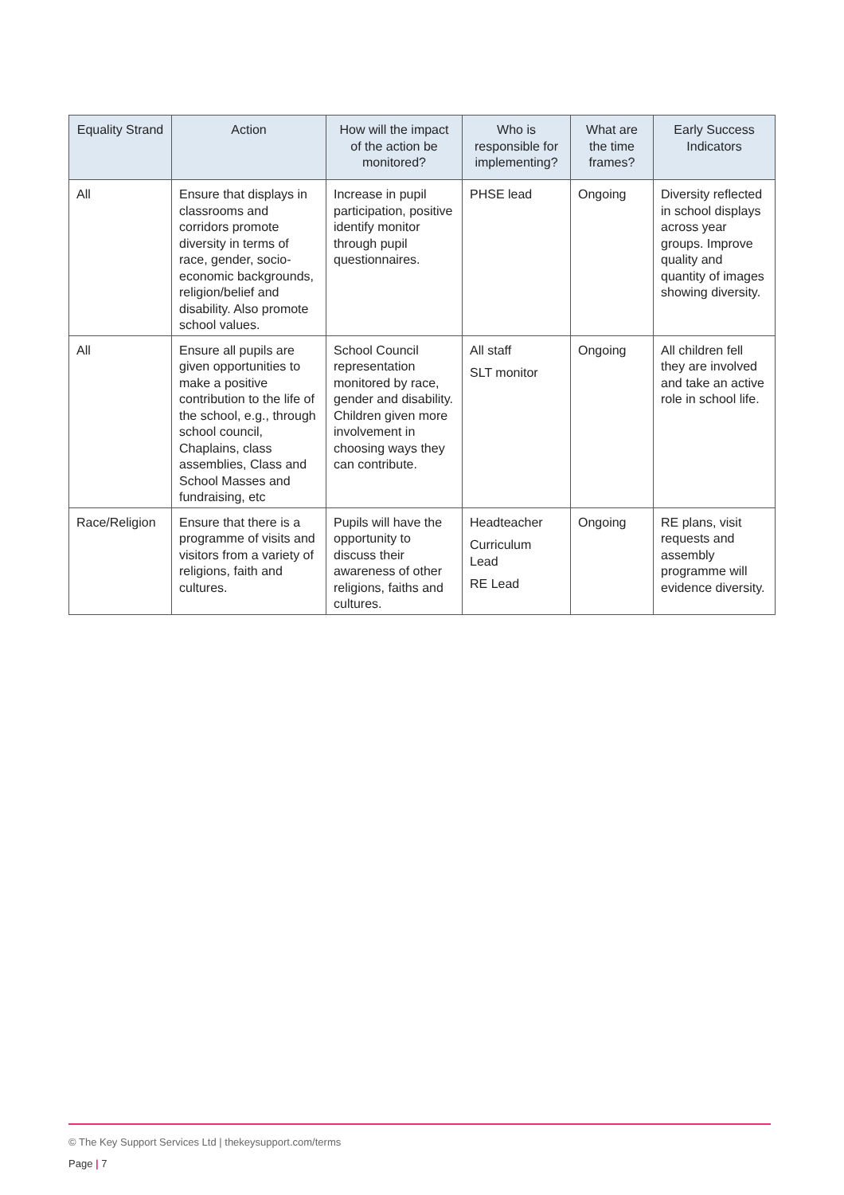| Equality Strand | Action | How will the impact of the action be monitored? | Who is responsible for implementing? | What are the time frames? | Early Success Indicators |
| --- | --- | --- | --- | --- | --- |
| All | Ensure that displays in classrooms and corridors promote diversity in terms of race, gender, socio-economic backgrounds, religion/belief and disability. Also promote school values. | Increase in pupil participation, positive identify monitor through pupil questionnaires. | PHSE lead | Ongoing | Diversity reflected in school displays across year groups. Improve quality and quantity of images showing diversity. |
| All | Ensure all pupils are given opportunities to make a positive contribution to the life of the school, e.g., through school council, Chaplains, class assemblies, Class and School Masses and fundraising, etc | School Council representation monitored by race, gender and disability. Children given more involvement in choosing ways they can contribute. | All staff SLT monitor | Ongoing | All children fell they are involved and take an active role in school life. |
| Race/Religion | Ensure that there is a programme of visits and visitors from a variety of religions, faith and cultures. | Pupils will have the opportunity to discuss their awareness of other religions, faiths and cultures. | Headteacher Curriculum Lead RE Lead | Ongoing | RE plans, visit requests and assembly programme will evidence diversity. |
© The Key Support Services Ltd | thekeysupport.com/terms
Page | 7